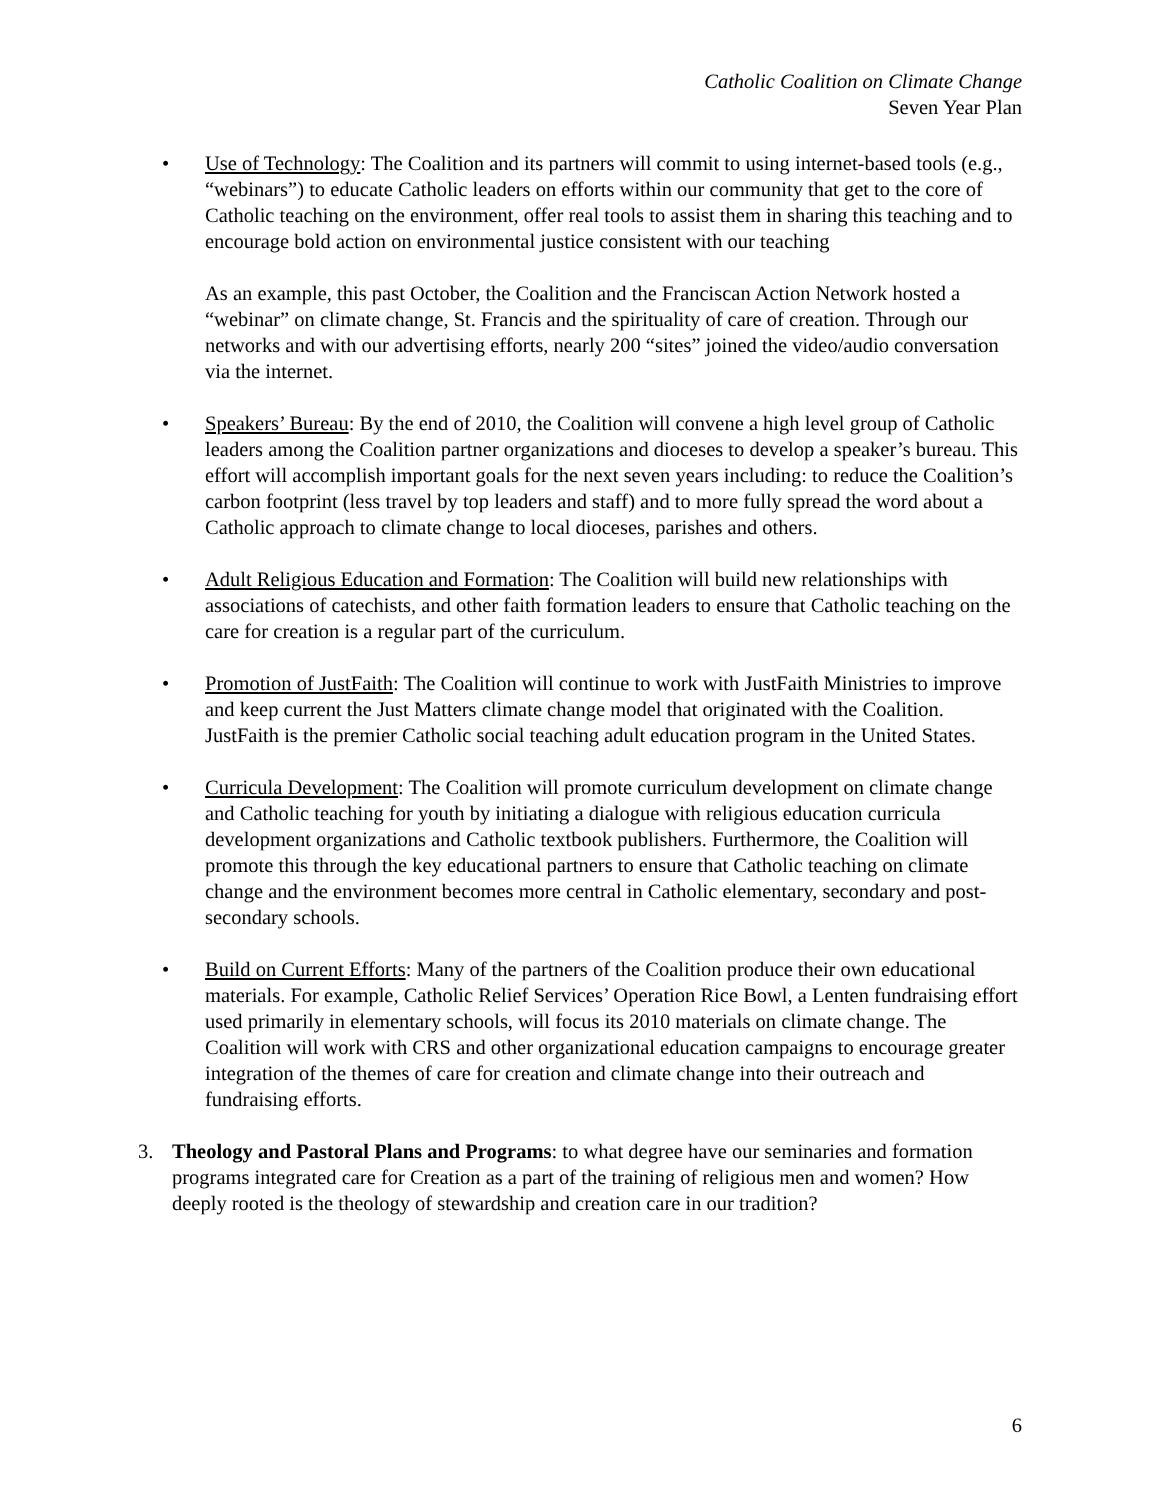Catholic Coalition on Climate Change
Seven Year Plan
• Use of Technology: The Coalition and its partners will commit to using internet-based tools (e.g., “webinars”) to educate Catholic leaders on efforts within our community that get to the core of Catholic teaching on the environment, offer real tools to assist them in sharing this teaching and to encourage bold action on environmental justice consistent with our teaching
As an example, this past October, the Coalition and the Franciscan Action Network hosted a “webinar” on climate change, St. Francis and the spirituality of care of creation. Through our networks and with our advertising efforts, nearly 200 “sites” joined the video/audio conversation via the internet.
• Speakers’ Bureau: By the end of 2010, the Coalition will convene a high level group of Catholic leaders among the Coalition partner organizations and dioceses to develop a speaker’s bureau. This effort will accomplish important goals for the next seven years including: to reduce the Coalition’s carbon footprint (less travel by top leaders and staff) and to more fully spread the word about a Catholic approach to climate change to local dioceses, parishes and others.
• Adult Religious Education and Formation: The Coalition will build new relationships with associations of catechists, and other faith formation leaders to ensure that Catholic teaching on the care for creation is a regular part of the curriculum.
• Promotion of JustFaith: The Coalition will continue to work with JustFaith Ministries to improve and keep current the Just Matters climate change model that originated with the Coalition. JustFaith is the premier Catholic social teaching adult education program in the United States.
• Curricula Development: The Coalition will promote curriculum development on climate change and Catholic teaching for youth by initiating a dialogue with religious education curricula development organizations and Catholic textbook publishers. Furthermore, the Coalition will promote this through the key educational partners to ensure that Catholic teaching on climate change and the environment becomes more central in Catholic elementary, secondary and post-secondary schools.
• Build on Current Efforts: Many of the partners of the Coalition produce their own educational materials. For example, Catholic Relief Services’ Operation Rice Bowl, a Lenten fundraising effort used primarily in elementary schools, will focus its 2010 materials on climate change. The Coalition will work with CRS and other organizational education campaigns to encourage greater integration of the themes of care for creation and climate change into their outreach and fundraising efforts.
3. Theology and Pastoral Plans and Programs: to what degree have our seminaries and formation programs integrated care for Creation as a part of the training of religious men and women? How deeply rooted is the theology of stewardship and creation care in our tradition?
6